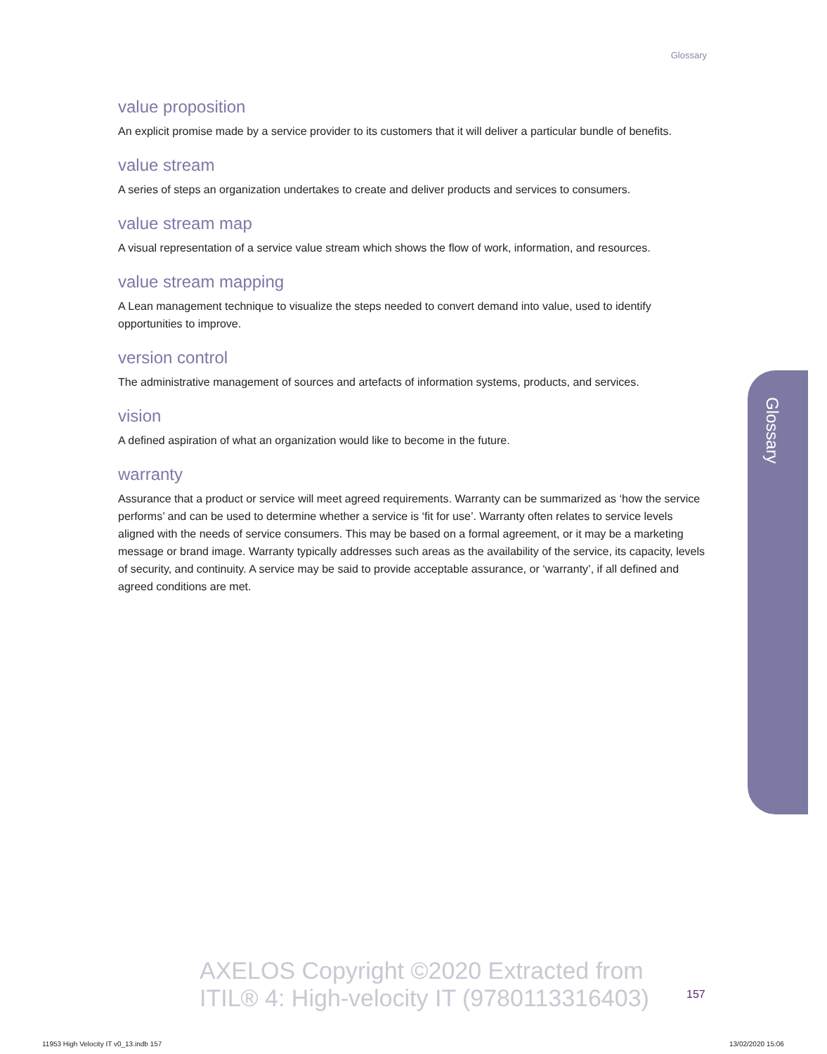Glossary
value proposition
An explicit promise made by a service provider to its customers that it will deliver a particular bundle of benefits.
value stream
A series of steps an organization undertakes to create and deliver products and services to consumers.
value stream map
A visual representation of a service value stream which shows the flow of work, information, and resources.
value stream mapping
A Lean management technique to visualize the steps needed to convert demand into value, used to identify opportunities to improve.
version control
The administrative management of sources and artefacts of information systems, products, and services.
vision
A defined aspiration of what an organization would like to become in the future.
warranty
Assurance that a product or service will meet agreed requirements. Warranty can be summarized as ‘how the service performs’ and can be used to determine whether a service is ‘fit for use’. Warranty often relates to service levels aligned with the needs of service consumers. This may be based on a formal agreement, or it may be a marketing message or brand image. Warranty typically addresses such areas as the availability of the service, its capacity, levels of security, and continuity. A service may be said to provide acceptable assurance, or ‘warranty’, if all defined and agreed conditions are met.
Glossary
AXELOS Copyright ©2020 Extracted from
ITIL® 4: High-velocity IT (9780113316403)
157
11953 High Velocity IT v0_13.indb 157
13/02/2020 15:06